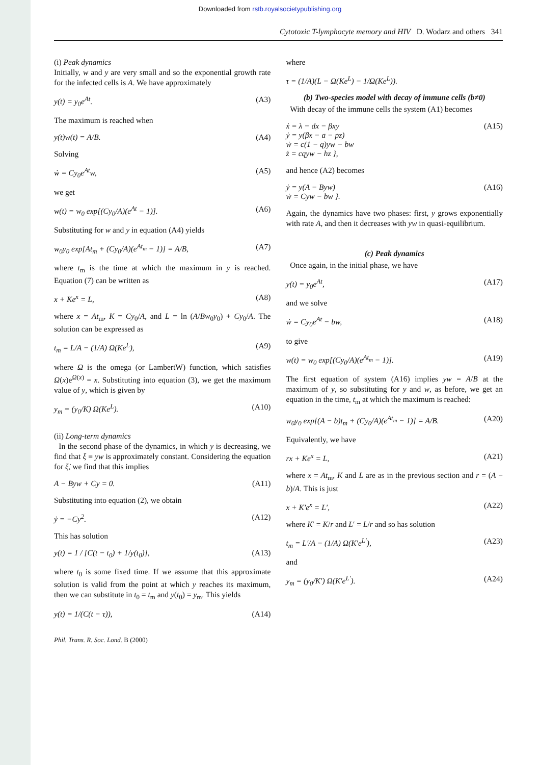Downloaded from rstb.royalsocietypublishing.org
Cytotoxic T-lymphocyte memory and HIV D. Wodarz and others 341
(i) Peak dynamics
Initially, w and y are very small and so the exponential growth rate for the infected cells is A. We have approximately
y(t) = y<sub>0</sub>e<sup>At</sup>. (A3)
The maximum is reached when
y(t)w(t) = A/B. (A4)
Solving
ẇ = Cy<sub>0</sub>e<sup>At</sup>w, (A5)
we get
w(t) = w<sub>0</sub> exp[(Cy<sub>0</sub>/A)(e<sup>At</sup> − 1)]. (A6)
Substituting for w and y in equation (A4) yields
w<sub>0</sub>y<sub>0</sub> exp[At<sub>m</sub> + (Cy<sub>0</sub>/A)(e<sup>At<sub>m</sub></sup> − 1)] = A/B, (A7)
where t<sub>m</sub> is the time at which the maximum in y is reached. Equation (7) can be written as
x + Ke<sup>x</sup> = L, (A8)
where x = At<sub>m</sub>, K = Cy<sub>0</sub>/A, and L = ln (A/Bw<sub>0</sub>y<sub>0</sub>) + Cy<sub>0</sub>/A. The solution can be expressed as
t<sub>m</sub> = L/A − (1/A) Ω(Ke<sup>L</sup>), (A9)
where Ω is the omega (or LambertW) function, which satisfies Ω(x)e<sup>Ω(x)</sup> = x. Substituting into equation (3), we get the maximum value of y, which is given by
y<sub>m</sub> = (y<sub>0</sub>/K) Ω(Ke<sup>L</sup>). (A10)
(ii) Long-term dynamics
In the second phase of the dynamics, in which y is decreasing, we find that ξ ≡ yw is approximately constant. Considering the equation for ξ̇, we find that this implies
A − Byw + Cy = 0. (A11)
Substituting into equation (2), we obtain
ẏ = −Cy<sup>2</sup>. (A12)
This has solution
y(t) = 1 / [C(t − t<sub>0</sub>) + 1/y(t<sub>0</sub>)], (A13)
where t<sub>0</sub> is some fixed time. If we assume that this approximate solution is valid from the point at which y reaches its maximum, then we can substitute in t<sub>0</sub> = t<sub>m</sub> and y(t<sub>0</sub>) = y<sub>m</sub>. This yields
y(t) = 1/(C(t − τ)), (A14)
where
τ = (1/A)(L − Ω(Ke<sup>L</sup>) − 1/Ω(Ke<sup>L</sup>)).
(b) Two-species model with decay of immune cells (b≠0)
With decay of the immune cells the system (A1) becomes
ẋ = λ − dx − βxy
ẏ = y(βx − a − pz)
ẇ = c(1 − q)yw − bw
ż = cqyw − hz }, (A15)
and hence (A2) becomes
ẏ = y(A − Byw)
ẇ = Cyw − bw }. (A16)
Again, the dynamics have two phases: first, y grows exponentially with rate A, and then it decreases with yw in quasi-equilibrium.
(c) Peak dynamics
Once again, in the initial phase, we have
y(t) = y<sub>0</sub>e<sup>At</sup>, (A17)
and we solve
ẇ = Cy<sub>0</sub>e<sup>At</sup> − bw, (A18)
to give
w(t) = w<sub>0</sub> exp[(Cy<sub>0</sub>/A)(e<sup>At<sub>m</sub></sup> − 1)]. (A19)
The first equation of system (A16) implies yw = A/B at the maximum of y, so substituting for y and w, as before, we get an equation in the time, t<sub>m</sub> at which the maximum is reached:
w<sub>0</sub>y<sub>0</sub> exp[(A − b)t<sub>m</sub> + (Cy<sub>0</sub>/A)(e<sup>At<sub>m</sub></sup> − 1)] = A/B. (A20)
Equivalently, we have
rx + Ke<sup>x</sup> = L, (A21)
where x = At<sub>m</sub>, K and L are as in the previous section and r = (A − b)/A. This is just
x + K′e<sup>x</sup> = L′, (A22)
where K′ = K/r and L′ = L/r and so has solution
t<sub>m</sub> = L′/A − (1/A) Ω(K′e<sup>L′</sup>), (A23)
and
y<sub>m</sub> = (y<sub>0</sub>/K′) Ω(K′e<sup>L′</sup>). (A24)
Phil. Trans. R. Soc. Lond. B (2000)